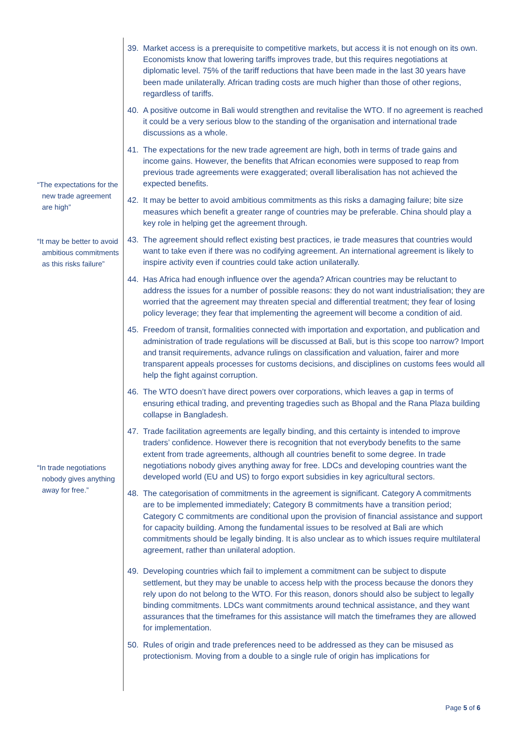“The expectations for the new trade agreement are high”
“It may be better to avoid ambitious commitments as this risks failure”
“In trade negotiations nobody gives anything away for free.”
39. Market access is a prerequisite to competitive markets, but access it is not enough on its own. Economists know that lowering tariffs improves trade, but this requires negotiations at diplomatic level. 75% of the tariff reductions that have been made in the last 30 years have been made unilaterally. African trading costs are much higher than those of other regions, regardless of tariffs.
40. A positive outcome in Bali would strengthen and revitalise the WTO. If no agreement is reached it could be a very serious blow to the standing of the organisation and international trade discussions as a whole.
41. The expectations for the new trade agreement are high, both in terms of trade gains and income gains. However, the benefits that African economies were supposed to reap from previous trade agreements were exaggerated; overall liberalisation has not achieved the expected benefits.
42. It may be better to avoid ambitious commitments as this risks a damaging failure; bite size measures which benefit a greater range of countries may be preferable. China should play a key role in helping get the agreement through.
43. The agreement should reflect existing best practices, ie trade measures that countries would want to take even if there was no codifying agreement. An international agreement is likely to inspire activity even if countries could take action unilaterally.
44. Has Africa had enough influence over the agenda? African countries may be reluctant to address the issues for a number of possible reasons: they do not want industrialisation; they are worried that the agreement may threaten special and differential treatment; they fear of losing policy leverage; they fear that implementing the agreement will become a condition of aid.
45. Freedom of transit, formalities connected with importation and exportation, and publication and administration of trade regulations will be discussed at Bali, but is this scope too narrow? Import and transit requirements, advance rulings on classification and valuation, fairer and more transparent appeals processes for customs decisions, and disciplines on customs fees would all help the fight against corruption.
46. The WTO doesn’t have direct powers over corporations, which leaves a gap in terms of ensuring ethical trading, and preventing tragedies such as Bhopal and the Rana Plaza building collapse in Bangladesh.
47. Trade facilitation agreements are legally binding, and this certainty is intended to improve traders’ confidence. However there is recognition that not everybody benefits to the same extent from trade agreements, although all countries benefit to some degree. In trade negotiations nobody gives anything away for free. LDCs and developing countries want the developed world (EU and US) to forgo export subsidies in key agricultural sectors.
48. The categorisation of commitments in the agreement is significant. Category A commitments are to be implemented immediately; Category B commitments have a transition period; Category C commitments are conditional upon the provision of financial assistance and support for capacity building. Among the fundamental issues to be resolved at Bali are which commitments should be legally binding. It is also unclear as to which issues require multilateral agreement, rather than unilateral adoption.
49. Developing countries which fail to implement a commitment can be subject to dispute settlement, but they may be unable to access help with the process because the donors they rely upon do not belong to the WTO. For this reason, donors should also be subject to legally binding commitments. LDCs want commitments around technical assistance, and they want assurances that the timeframes for this assistance will match the timeframes they are allowed for implementation.
50. Rules of origin and trade preferences need to be addressed as they can be misused as protectionism. Moving from a double to a single rule of origin has implications for
Page 5 of 6